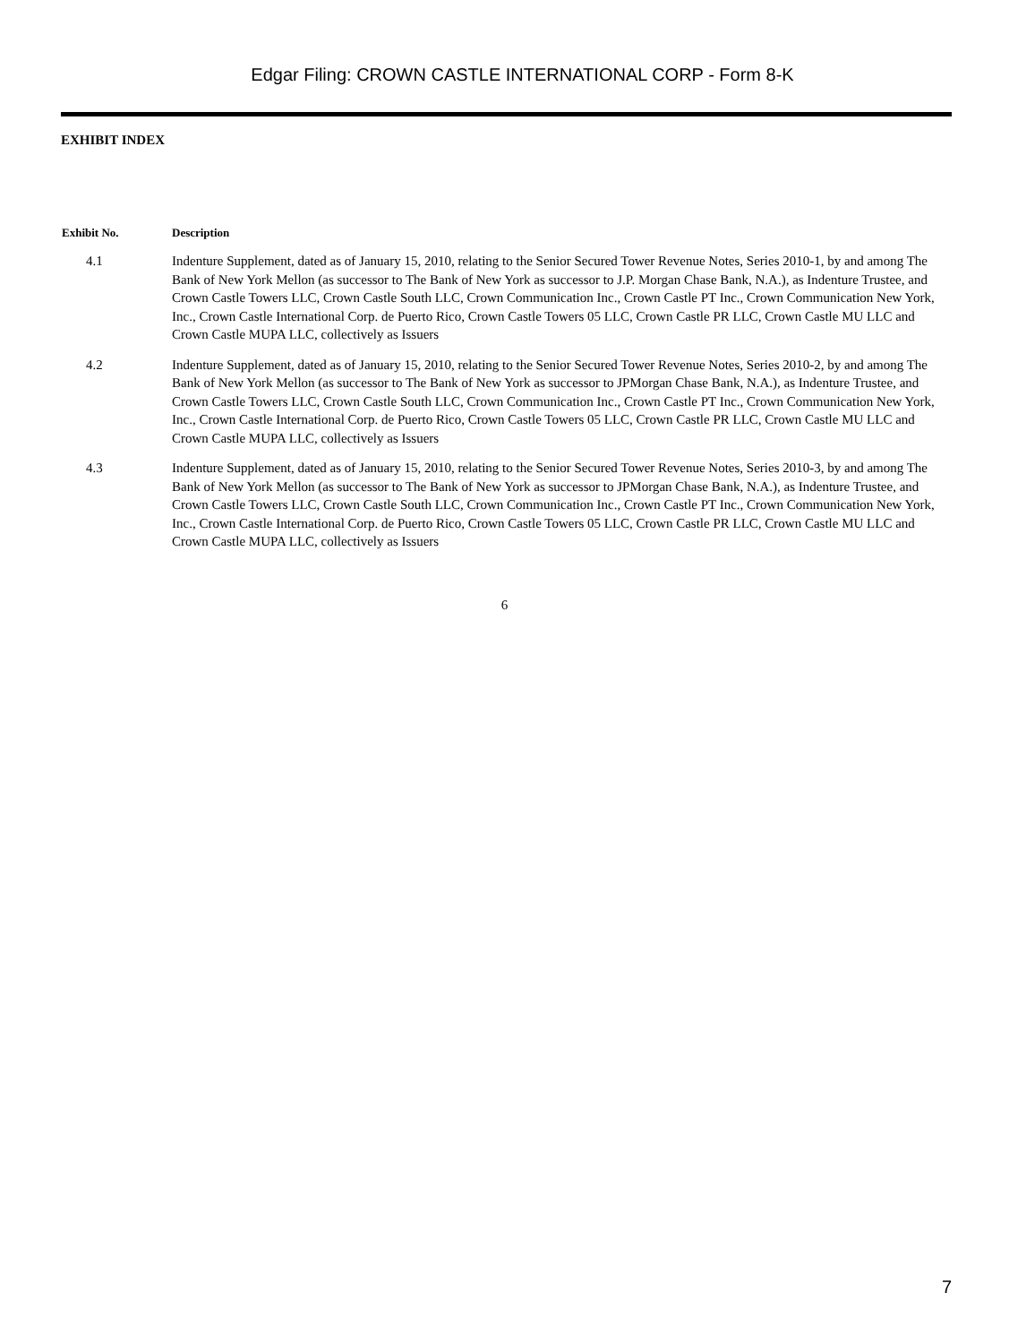Edgar Filing: CROWN CASTLE INTERNATIONAL CORP - Form 8-K
EXHIBIT INDEX
| Exhibit No. | Description |
| --- | --- |
| 4.1 | Indenture Supplement, dated as of January 15, 2010, relating to the Senior Secured Tower Revenue Notes, Series 2010-1, by and among The Bank of New York Mellon (as successor to The Bank of New York as successor to J.P. Morgan Chase Bank, N.A.), as Indenture Trustee, and Crown Castle Towers LLC, Crown Castle South LLC, Crown Communication Inc., Crown Castle PT Inc., Crown Communication New York, Inc., Crown Castle International Corp. de Puerto Rico, Crown Castle Towers 05 LLC, Crown Castle PR LLC, Crown Castle MU LLC and Crown Castle MUPA LLC, collectively as Issuers |
| 4.2 | Indenture Supplement, dated as of January 15, 2010, relating to the Senior Secured Tower Revenue Notes, Series 2010-2, by and among The Bank of New York Mellon (as successor to The Bank of New York as successor to JPMorgan Chase Bank, N.A.), as Indenture Trustee, and Crown Castle Towers LLC, Crown Castle South LLC, Crown Communication Inc., Crown Castle PT Inc., Crown Communication New York, Inc., Crown Castle International Corp. de Puerto Rico, Crown Castle Towers 05 LLC, Crown Castle PR LLC, Crown Castle MU LLC and Crown Castle MUPA LLC, collectively as Issuers |
| 4.3 | Indenture Supplement, dated as of January 15, 2010, relating to the Senior Secured Tower Revenue Notes, Series 2010-3, by and among The Bank of New York Mellon (as successor to The Bank of New York as successor to JPMorgan Chase Bank, N.A.), as Indenture Trustee, and Crown Castle Towers LLC, Crown Castle South LLC, Crown Communication Inc., Crown Castle PT Inc., Crown Communication New York, Inc., Crown Castle International Corp. de Puerto Rico, Crown Castle Towers 05 LLC, Crown Castle PR LLC, Crown Castle MU LLC and Crown Castle MUPA LLC, collectively as Issuers |
6
7